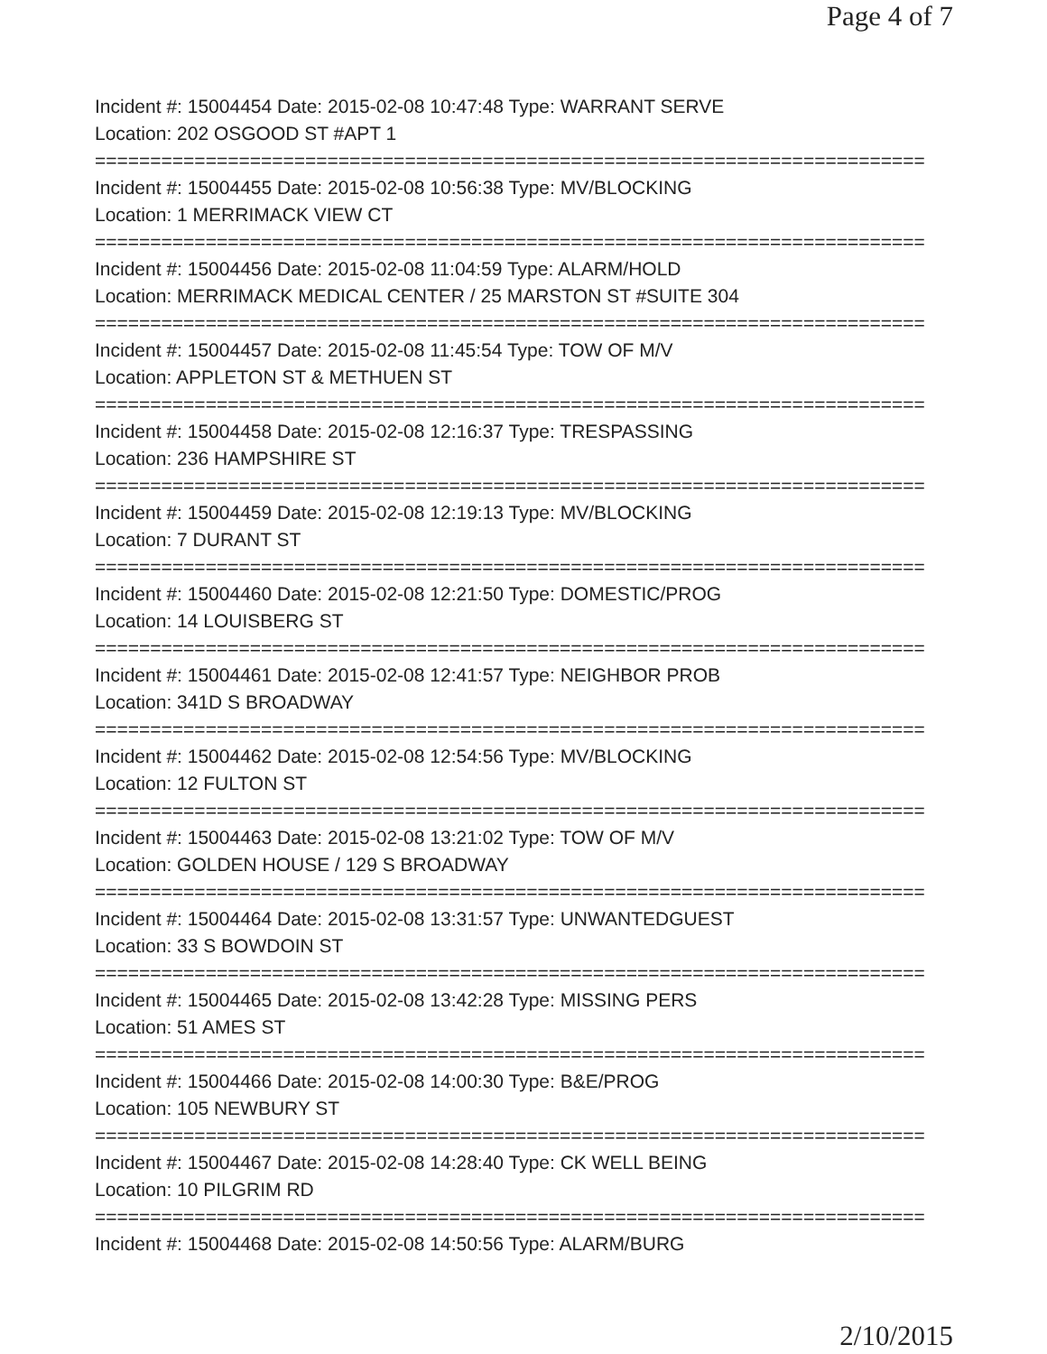Page 4 of 7
Incident #: 15004454 Date: 2015-02-08 10:47:48 Type: WARRANT SERVE
Location: 202 OSGOOD ST #APT 1
===========================================================================
Incident #: 15004455 Date: 2015-02-08 10:56:38 Type: MV/BLOCKING
Location: 1 MERRIMACK VIEW CT
===========================================================================
Incident #: 15004456 Date: 2015-02-08 11:04:59 Type: ALARM/HOLD
Location: MERRIMACK MEDICAL CENTER / 25 MARSTON ST #SUITE 304
===========================================================================
Incident #: 15004457 Date: 2015-02-08 11:45:54 Type: TOW OF M/V
Location: APPLETON ST & METHUEN ST
===========================================================================
Incident #: 15004458 Date: 2015-02-08 12:16:37 Type: TRESPASSING
Location: 236 HAMPSHIRE ST
===========================================================================
Incident #: 15004459 Date: 2015-02-08 12:19:13 Type: MV/BLOCKING
Location: 7 DURANT ST
===========================================================================
Incident #: 15004460 Date: 2015-02-08 12:21:50 Type: DOMESTIC/PROG
Location: 14 LOUISBERG ST
===========================================================================
Incident #: 15004461 Date: 2015-02-08 12:41:57 Type: NEIGHBOR PROB
Location: 341D S BROADWAY
===========================================================================
Incident #: 15004462 Date: 2015-02-08 12:54:56 Type: MV/BLOCKING
Location: 12 FULTON ST
===========================================================================
Incident #: 15004463 Date: 2015-02-08 13:21:02 Type: TOW OF M/V
Location: GOLDEN HOUSE / 129 S BROADWAY
===========================================================================
Incident #: 15004464 Date: 2015-02-08 13:31:57 Type: UNWANTEDGUEST
Location: 33 S BOWDOIN ST
===========================================================================
Incident #: 15004465 Date: 2015-02-08 13:42:28 Type: MISSING PERS
Location: 51 AMES ST
===========================================================================
Incident #: 15004466 Date: 2015-02-08 14:00:30 Type: B&E/PROG
Location: 105 NEWBURY ST
===========================================================================
Incident #: 15004467 Date: 2015-02-08 14:28:40 Type: CK WELL BEING
Location: 10 PILGRIM RD
===========================================================================
Incident #: 15004468 Date: 2015-02-08 14:50:56 Type: ALARM/BURG
2/10/2015